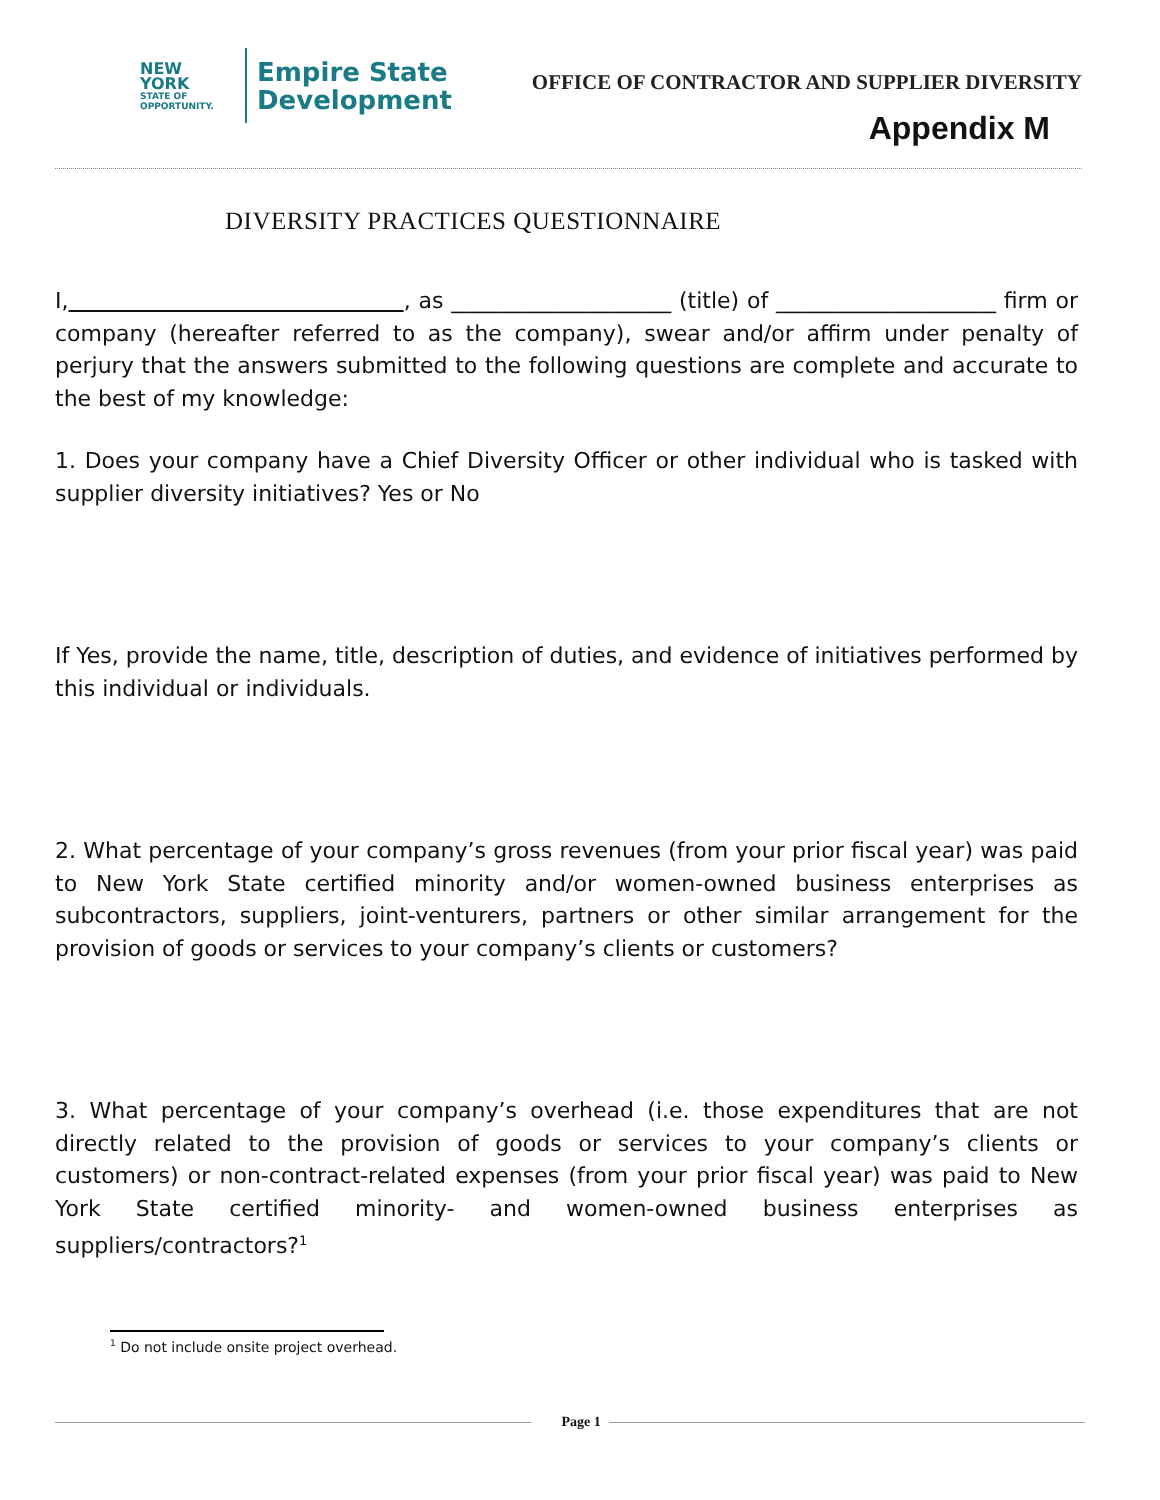NEW YORK
STATE OF
OPPORTUNITY.
Empire State
Development
OFFICE OF CONTRACTOR AND SUPPLIER DIVERSITY
Appendix M
DIVERSITY PRACTICES QUESTIONNAIRE
I, , as ____________________ (title) of ____________________ firm or company (hereafter referred to as the company), swear and/or affirm under penalty of perjury that the answers submitted to the following questions are complete and accurate to the best of my knowledge:
1. Does your company have a Chief Diversity Officer or other individual who is tasked with supplier diversity initiatives? Yes or No
If Yes, provide the name, title, description of duties, and evidence of initiatives performed by this individual or individuals.
2. What percentage of your company’s gross revenues (from your prior fiscal year) was paid to New York State certified minority and/or women-owned business enterprises as subcontractors, suppliers, joint-venturers, partners or other similar arrangement for the provision of goods or services to your company’s clients or customers?
3. What percentage of your company’s overhead (i.e. those expenditures that are not directly related to the provision of goods or services to your company’s clients or customers) or non-contract-related expenses (from your prior fiscal year) was paid to New York State certified minority- and women-owned business enterprises as suppliers/contractors?<sup>1</sup>
<sup>1</sup> Do not include onsite project overhead.
Page 1